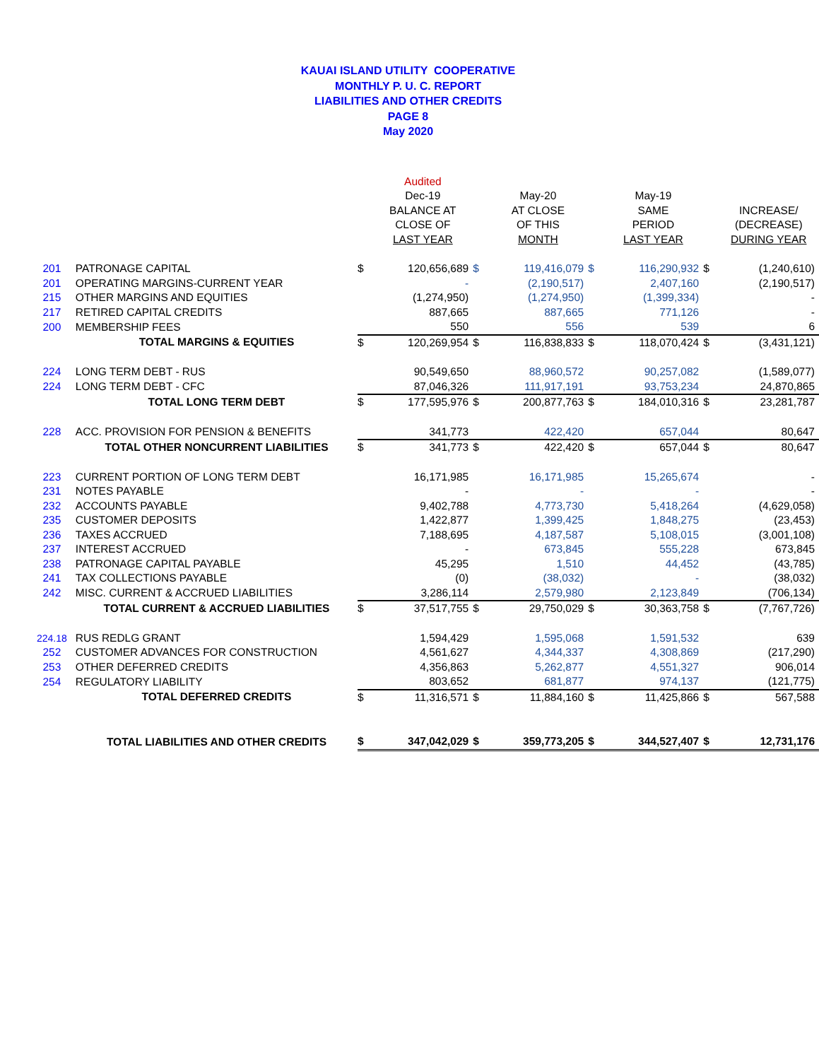KAUAI ISLAND UTILITY COOPERATIVE
MONTHLY P. U. C. REPORT
LIABILITIES AND OTHER CREDITS
PAGE 8
May 2020
| | | | Audited | | | | | | |
| --- | --- | --- | --- | --- | --- | --- | --- | --- | --- |
| | | | Dec-19 | | May-20 | | May-19 | | |
| | | | BALANCE AT | | AT CLOSE | | SAME | | INCREASE/ |
| | | | CLOSE OF | | OF THIS | | PERIOD | | (DECREASE) |
| | | | LAST YEAR | | MONTH | | LAST YEAR | | DURING YEAR |
| 201 | PATRONAGE CAPITAL | $ | 120,656,689 | $ | 119,416,079 | $ | 116,290,932 | $ | (1,240,610) |
| 201 | OPERATING MARGINS-CURRENT YEAR | | - | | (2,190,517) | | 2,407,160 | | (2,190,517) |
| 215 | OTHER MARGINS AND EQUITIES | | (1,274,950) | | (1,274,950) | | (1,399,334) | | - |
| 217 | RETIRED CAPITAL CREDITS | | 887,665 | | 887,665 | | 771,126 | | - |
| 200 | MEMBERSHIP FEES | | 550 | | 556 | | 539 | | 6 |
| | TOTAL MARGINS & EQUITIES | $ | 120,269,954 | $ | 116,838,833 | $ | 118,070,424 | $ | (3,431,121) |
| 224 | LONG TERM DEBT - RUS | | 90,549,650 | | 88,960,572 | | 90,257,082 | | (1,589,077) |
| 224 | LONG TERM DEBT - CFC | | 87,046,326 | | 111,917,191 | | 93,753,234 | | 24,870,865 |
| | TOTAL LONG TERM DEBT | $ | 177,595,976 | $ | 200,877,763 | $ | 184,010,316 | $ | 23,281,787 |
| 228 | ACC. PROVISION FOR PENSION & BENEFITS | | 341,773 | | 422,420 | | 657,044 | | 80,647 |
| | TOTAL OTHER NONCURRENT LIABILITIES | $ | 341,773 | $ | 422,420 | $ | 657,044 | $ | 80,647 |
| 223 | CURRENT PORTION OF LONG TERM DEBT | | 16,171,985 | | 16,171,985 | | 15,265,674 | | - |
| 231 | NOTES PAYABLE | | - | | - | | - | | - |
| 232 | ACCOUNTS PAYABLE | | 9,402,788 | | 4,773,730 | | 5,418,264 | | (4,629,058) |
| 235 | CUSTOMER DEPOSITS | | 1,422,877 | | 1,399,425 | | 1,848,275 | | (23,453) |
| 236 | TAXES ACCRUED | | 7,188,695 | | 4,187,587 | | 5,108,015 | | (3,001,108) |
| 237 | INTEREST ACCRUED | | - | | 673,845 | | 555,228 | | 673,845 |
| 238 | PATRONAGE CAPITAL PAYABLE | | 45,295 | | 1,510 | | 44,452 | | (43,785) |
| 241 | TAX COLLECTIONS PAYABLE | | (0) | | (38,032) | | - | | (38,032) |
| 242 | MISC. CURRENT & ACCRUED LIABILITIES | | 3,286,114 | | 2,579,980 | | 2,123,849 | | (706,134) |
| | TOTAL CURRENT & ACCRUED LIABILITIES | $ | 37,517,755 | $ | 29,750,029 | $ | 30,363,758 | $ | (7,767,726) |
| 224.18 | RUS REDLG GRANT | | 1,594,429 | | 1,595,068 | | 1,591,532 | | 639 |
| 252 | CUSTOMER ADVANCES FOR CONSTRUCTION | | 4,561,627 | | 4,344,337 | | 4,308,869 | | (217,290) |
| 253 | OTHER DEFERRED CREDITS | | 4,356,863 | | 5,262,877 | | 4,551,327 | | 906,014 |
| 254 | REGULATORY LIABILITY | | 803,652 | | 681,877 | | 974,137 | | (121,775) |
| | TOTAL DEFERRED CREDITS | $ | 11,316,571 | $ | 11,884,160 | $ | 11,425,866 | $ | 567,588 |
| | TOTAL LIABILITIES AND OTHER CREDITS | $ | 347,042,029 | $ | 359,773,205 | $ | 344,527,407 | $ | 12,731,176 |